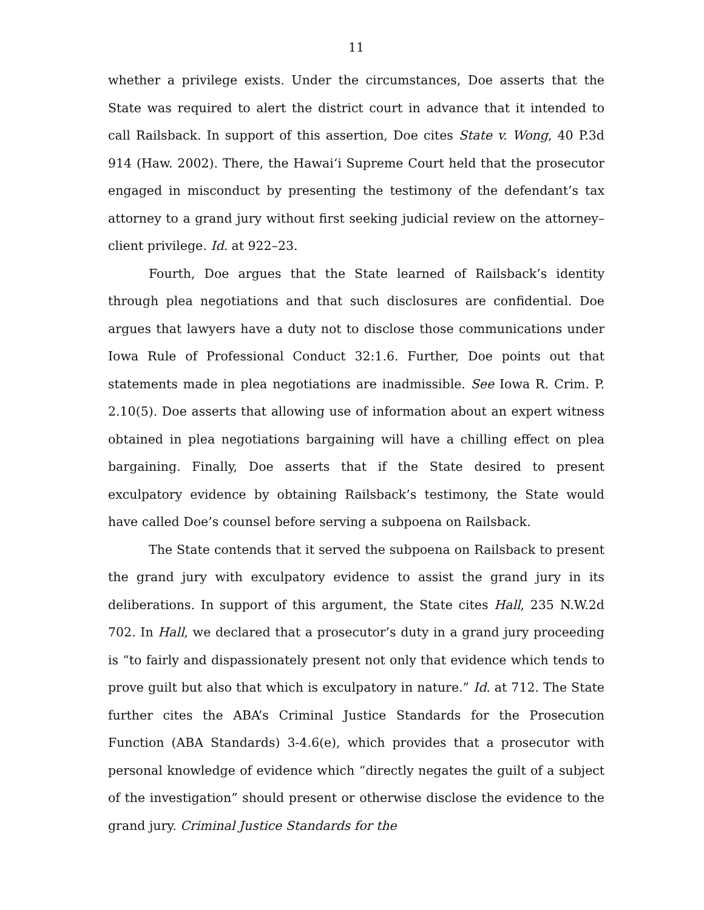11
whether a privilege exists. Under the circumstances, Doe asserts that the State was required to alert the district court in advance that it intended to call Railsback. In support of this assertion, Doe cites State v. Wong, 40 P.3d 914 (Haw. 2002). There, the Hawai‘i Supreme Court held that the prosecutor engaged in misconduct by presenting the testimony of the defendant’s tax attorney to a grand jury without first seeking judicial review on the attorney–client privilege. Id. at 922–23.
Fourth, Doe argues that the State learned of Railsback’s identity through plea negotiations and that such disclosures are confidential. Doe argues that lawyers have a duty not to disclose those communications under Iowa Rule of Professional Conduct 32:1.6. Further, Doe points out that statements made in plea negotiations are inadmissible. See Iowa R. Crim. P. 2.10(5). Doe asserts that allowing use of information about an expert witness obtained in plea negotiations bargaining will have a chilling effect on plea bargaining. Finally, Doe asserts that if the State desired to present exculpatory evidence by obtaining Railsback’s testimony, the State would have called Doe’s counsel before serving a subpoena on Railsback.
The State contends that it served the subpoena on Railsback to present the grand jury with exculpatory evidence to assist the grand jury in its deliberations. In support of this argument, the State cites Hall, 235 N.W.2d 702. In Hall, we declared that a prosecutor’s duty in a grand jury proceeding is “to fairly and dispassionately present not only that evidence which tends to prove guilt but also that which is exculpatory in nature.” Id. at 712. The State further cites the ABA’s Criminal Justice Standards for the Prosecution Function (ABA Standards) 3-4.6(e), which provides that a prosecutor with personal knowledge of evidence which “directly negates the guilt of a subject of the investigation” should present or otherwise disclose the evidence to the grand jury. Criminal Justice Standards for the